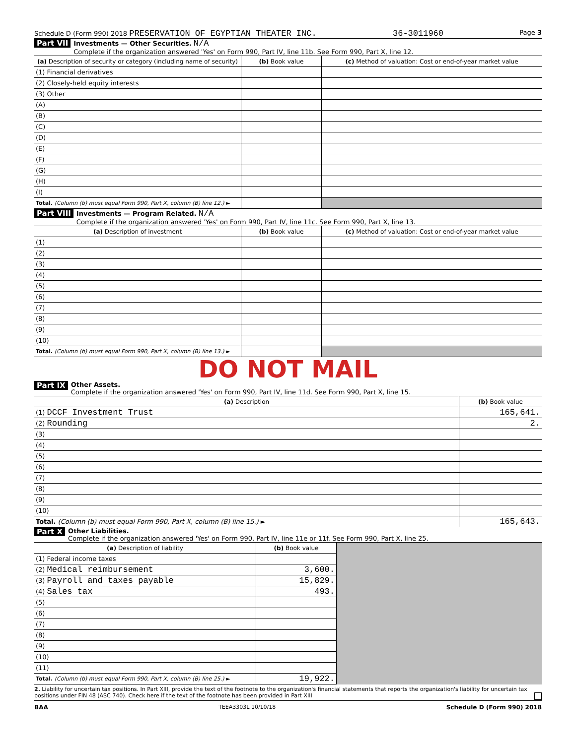Schedule D (Form 990) 2018 PRESERVATION OF EGYPTIAN THEATER INC. 36-3011960 Page 3
Part VII
Investments — Other Securities. N/A
Complete if the organization answered 'Yes' on Form 990, Part IV, line 11b. See Form 990, Part X, line 12.
| (a) Description of security or category (including name of security) | (b) Book value | (c) Method of valuation: Cost or end-of-year market value |
| --- | --- | --- |
| (1) Financial derivatives | | |
| (2) Closely-held equity interests | | |
| (3) Other | | |
| (A) | | |
| (B) | | |
| (C) | | |
| (D) | | |
| (E) | | |
| (F) | | |
| (G) | | |
| (H) | | |
| (I) | | |
| Total. (Column (b) must equal Form 990, Part X, column (B) line 12.) ► | | |
Part VIII
Investments — Program Related. N/A
Complete if the organization answered 'Yes' on Form 990, Part IV, line 11c. See Form 990, Part X, line 13.
| (a) Description of investment | (b) Book value | (c) Method of valuation: Cost or end-of-year market value |
| --- | --- | --- |
| (1) | | |
| (2) | | |
| (3) | | |
| (4) | | |
| (5) | | |
| (6) | | |
| (7) | | |
| (8) | | |
| (9) | | |
| (10) | | |
| Total. (Column (b) must equal Form 990, Part X, column (B) line 13.) ► | | |
DO NOT MAIL
Part IX
Other Assets.
Complete if the organization answered 'Yes' on Form 990, Part IV, line 11d. See Form 990, Part X, line 15.
| (a) Description | (b) Book value |
| --- | --- |
| (1) DCCF Investment Trust | 165,641. |
| (2) Rounding | 2. |
| (3) | |
| (4) | |
| (5) | |
| (6) | |
| (7) | |
| (8) | |
| (9) | |
| (10) | |
| Total. (Column (b) must equal Form 990, Part X, column (B) line 15.) ► | 165,643. |
Part X
Other Liabilities.
Complete if the organization answered 'Yes' on Form 990, Part IV, line 11e or 11f. See Form 990, Part X, line 25.
| (a) Description of liability | (b) Book value | |
| (1) Federal income taxes | | |
| (2) Medical reimbursement | 3,600. | |
| (3) Payroll and taxes payable | 15,829. | |
| (4) Sales tax | 493. | |
| (5) | | |
| (6) | | |
| (7) | | |
| (8) | | |
| (9) | | |
| (10) | | |
| (11) | | |
| Total. (Column (b) must equal Form 990, Part X, column (B) line 25.) ► | 19,922. | |
2. Liability for uncertain tax positions. In Part XIII, provide the text of the footnote to the organization's financial statements that reports the organization's liability for uncertain tax positions under FIN 48 (ASC 740). Check here if the text of the footnote has been provided in Part XIII
BAA TEEA3303L 10/10/18 Schedule D (Form 990) 2018